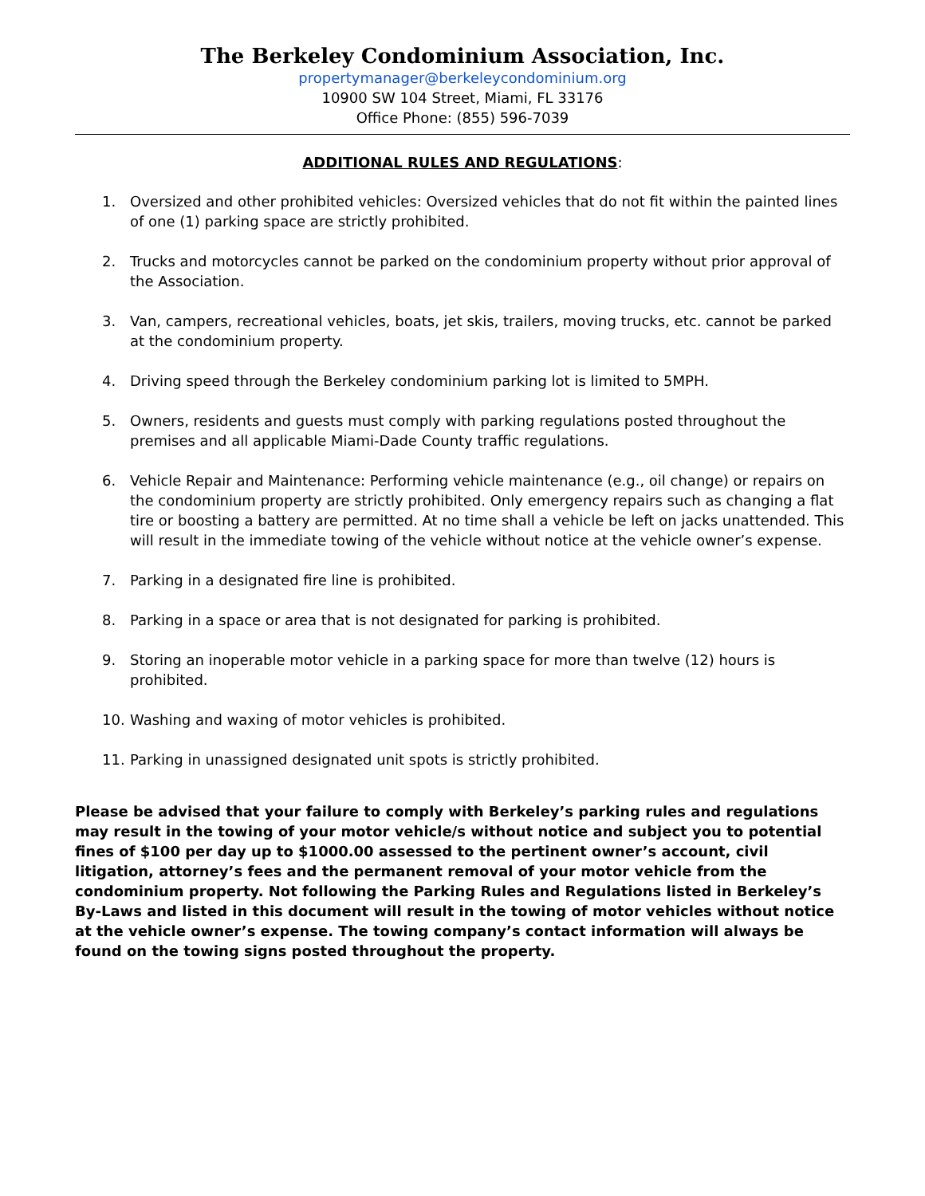The Berkeley Condominium Association, Inc.
propertymanager@berkeleycondominium.org
10900 SW 104 Street, Miami, FL 33176
Office Phone: (855) 596-7039
ADDITIONAL RULES AND REGULATIONS:
1. Oversized and other prohibited vehicles: Oversized vehicles that do not fit within the painted lines of one (1) parking space are strictly prohibited.
2. Trucks and motorcycles cannot be parked on the condominium property without prior approval of the Association.
3. Van, campers, recreational vehicles, boats, jet skis, trailers, moving trucks, etc. cannot be parked at the condominium property.
4. Driving speed through the Berkeley condominium parking lot is limited to 5MPH.
5. Owners, residents and guests must comply with parking regulations posted throughout the premises and all applicable Miami-Dade County traffic regulations.
6. Vehicle Repair and Maintenance: Performing vehicle maintenance (e.g., oil change) or repairs on the condominium property are strictly prohibited. Only emergency repairs such as changing a flat tire or boosting a battery are permitted. At no time shall a vehicle be left on jacks unattended. This will result in the immediate towing of the vehicle without notice at the vehicle owner’s expense.
7. Parking in a designated fire line is prohibited.
8. Parking in a space or area that is not designated for parking is prohibited.
9. Storing an inoperable motor vehicle in a parking space for more than twelve (12) hours is prohibited.
10. Washing and waxing of motor vehicles is prohibited.
11. Parking in unassigned designated unit spots is strictly prohibited.
Please be advised that your failure to comply with Berkeley’s parking rules and regulations may result in the towing of your motor vehicle/s without notice and subject you to potential fines of $100 per day up to $1000.00 assessed to the pertinent owner’s account, civil litigation, attorney’s fees and the permanent removal of your motor vehicle from the condominium property. Not following the Parking Rules and Regulations listed in Berkeley’s By-Laws and listed in this document will result in the towing of motor vehicles without notice at the vehicle owner’s expense. The towing company’s contact information will always be found on the towing signs posted throughout the property.